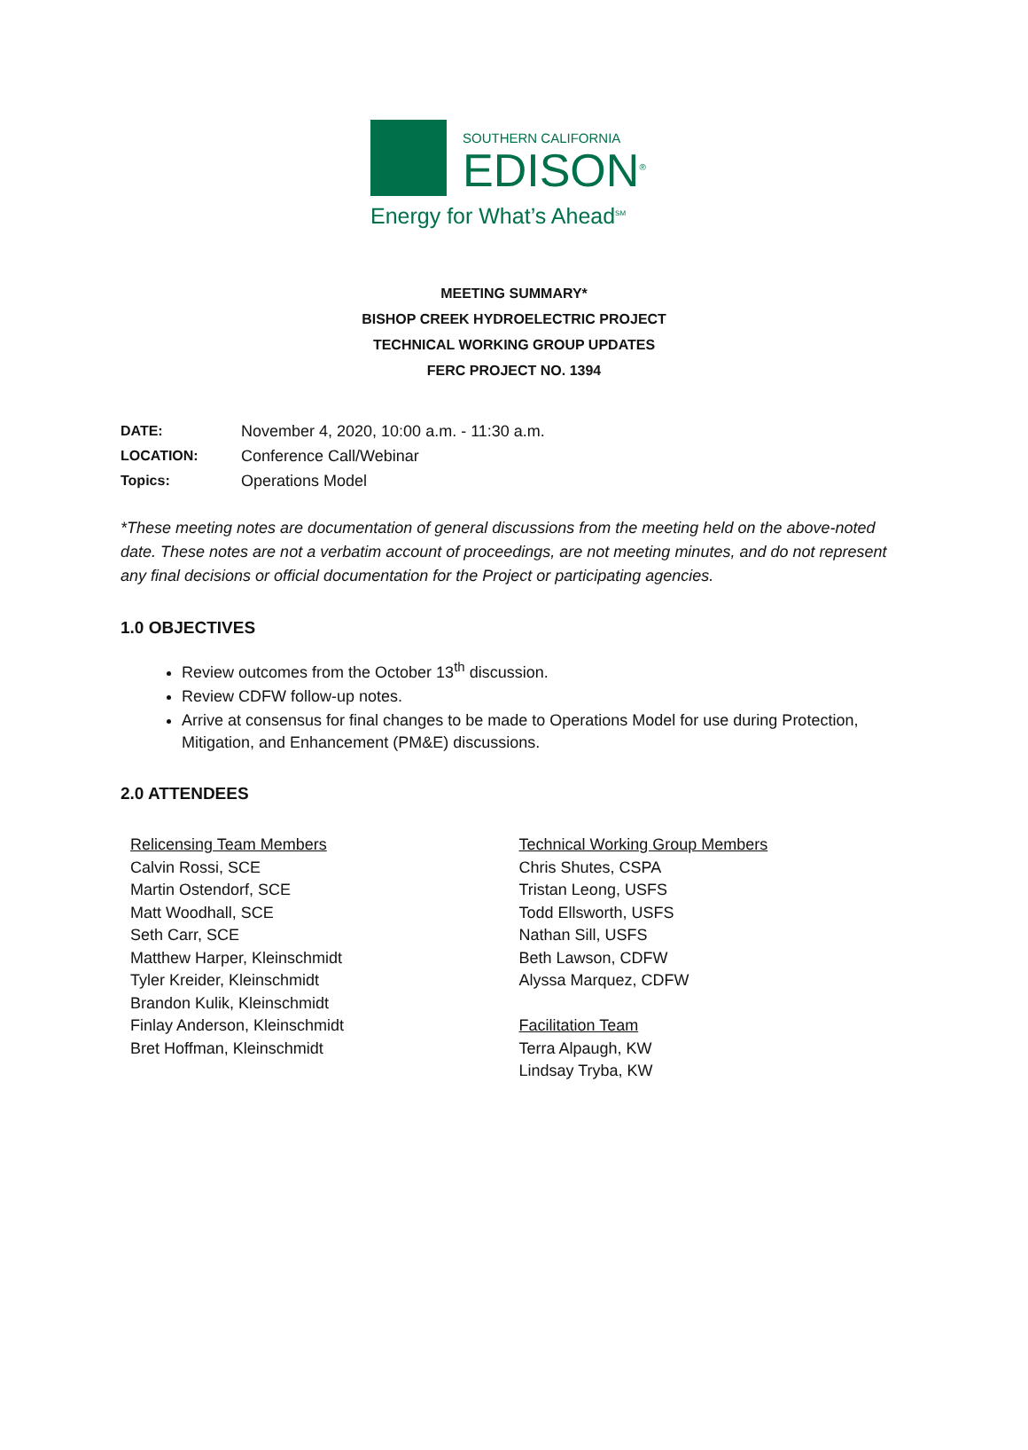SOUTHERN CALIFORNIA
EDISON<sup>®</sup>
Energy for What’s Ahead<sup>SM</sup>
MEETING SUMMARY*
BISHOP CREEK HYDROELECTRIC PROJECT
TECHNICAL WORKING GROUP UPDATES
FERC PROJECT NO. 1394
DATE: November 4, 2020, 10:00 a.m. - 11:30 a.m.
LOCATION: Conference Call/Webinar
Topics: Operations Model
*These meeting notes are documentation of general discussions from the meeting held on the above-noted date. These notes are not a verbatim account of proceedings, are not meeting minutes, and do not represent any final decisions or official documentation for the Project or participating agencies.
1.0 OBJECTIVES
Review outcomes from the October 13<sup>th</sup> discussion.
Review CDFW follow-up notes.
Arrive at consensus for final changes to be made to Operations Model for use during Protection, Mitigation, and Enhancement (PM&E) discussions.
2.0 ATTENDEES
Relicensing Team Members
Calvin Rossi, SCE
Martin Ostendorf, SCE
Matt Woodhall, SCE
Seth Carr, SCE
Matthew Harper, Kleinschmidt
Tyler Kreider, Kleinschmidt
Brandon Kulik, Kleinschmidt
Finlay Anderson, Kleinschmidt
Bret Hoffman, Kleinschmidt
Technical Working Group Members
Chris Shutes, CSPA
Tristan Leong, USFS
Todd Ellsworth, USFS
Nathan Sill, USFS
Beth Lawson, CDFW
Alyssa Marquez, CDFW
Facilitation Team
Terra Alpaugh, KW
Lindsay Tryba, KW